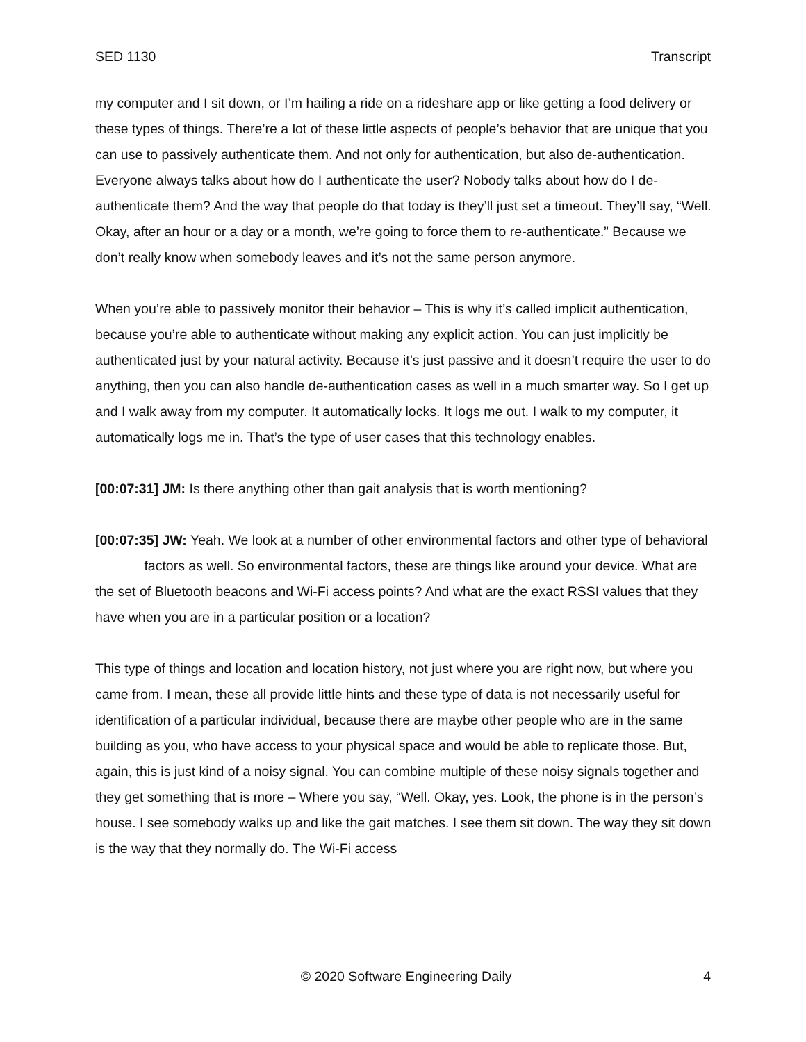SED 1130 Transcript
my computer and I sit down, or I’m hailing a ride on a rideshare app or like getting a food delivery or these types of things. There’re a lot of these little aspects of people’s behavior that are unique that you can use to passively authenticate them. And not only for authentication, but also de-authentication. Everyone always talks about how do I authenticate the user? Nobody talks about how do I de-authenticate them? And the way that people do that today is they’ll just set a timeout. They’ll say, “Well. Okay, after an hour or a day or a month, we’re going to force them to re-authenticate.” Because we don’t really know when somebody leaves and it’s not the same person anymore.
When you’re able to passively monitor their behavior – This is why it’s called implicit authentication, because you’re able to authenticate without making any explicit action. You can just implicitly be authenticated just by your natural activity. Because it’s just passive and it doesn’t require the user to do anything, then you can also handle de-authentication cases as well in a much smarter way. So I get up and I walk away from my computer. It automatically locks. It logs me out. I walk to my computer, it automatically logs me in. That’s the type of user cases that this technology enables.
[00:07:31] JM: Is there anything other than gait analysis that is worth mentioning?
[00:07:35] JW: Yeah. We look at a number of other environmental factors and other type of behavioral factors as well. So environmental factors, these are things like around your device. What are the set of Bluetooth beacons and Wi-Fi access points? And what are the exact RSSI values that they have when you are in a particular position or a location?
This type of things and location and location history, not just where you are right now, but where you came from. I mean, these all provide little hints and these type of data is not necessarily useful for identification of a particular individual, because there are maybe other people who are in the same building as you, who have access to your physical space and would be able to replicate those. But, again, this is just kind of a noisy signal. You can combine multiple of these noisy signals together and they get something that is more – Where you say, “Well. Okay, yes. Look, the phone is in the person’s house. I see somebody walks up and like the gait matches. I see them sit down. The way they sit down is the way that they normally do. The Wi-Fi access
© 2020 Software Engineering Daily 4